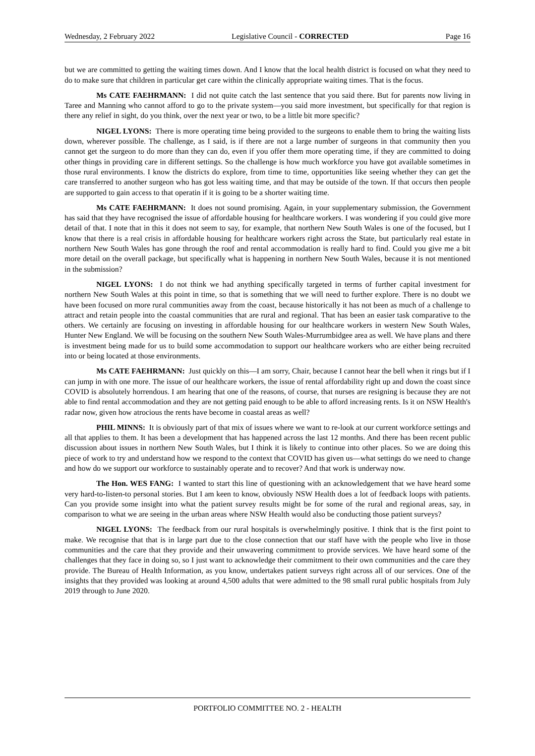Wednesday, 2 February 2022 Legislative Council - CORRECTED Page 16
but we are committed to getting the waiting times down. And I know that the local health district is focused on what they need to do to make sure that children in particular get care within the clinically appropriate waiting times. That is the focus.
Ms CATE FAEHRMANN: I did not quite catch the last sentence that you said there. But for parents now living in Taree and Manning who cannot afford to go to the private system—you said more investment, but specifically for that region is there any relief in sight, do you think, over the next year or two, to be a little bit more specific?
NIGEL LYONS: There is more operating time being provided to the surgeons to enable them to bring the waiting lists down, wherever possible. The challenge, as I said, is if there are not a large number of surgeons in that community then you cannot get the surgeon to do more than they can do, even if you offer them more operating time, if they are committed to doing other things in providing care in different settings. So the challenge is how much workforce you have got available sometimes in those rural environments. I know the districts do explore, from time to time, opportunities like seeing whether they can get the care transferred to another surgeon who has got less waiting time, and that may be outside of the town. If that occurs then people are supported to gain access to that operatin if it is going to be a shorter waiting time.
Ms CATE FAEHRMANN: It does not sound promising. Again, in your supplementary submission, the Government has said that they have recognised the issue of affordable housing for healthcare workers. I was wondering if you could give more detail of that. I note that in this it does not seem to say, for example, that northern New South Wales is one of the focused, but I know that there is a real crisis in affordable housing for healthcare workers right across the State, but particularly real estate in northern New South Wales has gone through the roof and rental accommodation is really hard to find. Could you give me a bit more detail on the overall package, but specifically what is happening in northern New South Wales, because it is not mentioned in the submission?
NIGEL LYONS: I do not think we had anything specifically targeted in terms of further capital investment for northern New South Wales at this point in time, so that is something that we will need to further explore. There is no doubt we have been focused on more rural communities away from the coast, because historically it has not been as much of a challenge to attract and retain people into the coastal communities that are rural and regional. That has been an easier task comparative to the others. We certainly are focusing on investing in affordable housing for our healthcare workers in western New South Wales, Hunter New England. We will be focusing on the southern New South Wales-Murrumbidgee area as well. We have plans and there is investment being made for us to build some accommodation to support our healthcare workers who are either being recruited into or being located at those environments.
Ms CATE FAEHRMANN: Just quickly on this—I am sorry, Chair, because I cannot hear the bell when it rings but if I can jump in with one more. The issue of our healthcare workers, the issue of rental affordability right up and down the coast since COVID is absolutely horrendous. I am hearing that one of the reasons, of course, that nurses are resigning is because they are not able to find rental accommodation and they are not getting paid enough to be able to afford increasing rents. Is it on NSW Health's radar now, given how atrocious the rents have become in coastal areas as well?
PHIL MINNS: It is obviously part of that mix of issues where we want to re-look at our current workforce settings and all that applies to them. It has been a development that has happened across the last 12 months. And there has been recent public discussion about issues in northern New South Wales, but I think it is likely to continue into other places. So we are doing this piece of work to try and understand how we respond to the context that COVID has given us—what settings do we need to change and how do we support our workforce to sustainably operate and to recover? And that work is underway now.
The Hon. WES FANG: I wanted to start this line of questioning with an acknowledgement that we have heard some very hard-to-listen-to personal stories. But I am keen to know, obviously NSW Health does a lot of feedback loops with patients. Can you provide some insight into what the patient survey results might be for some of the rural and regional areas, say, in comparison to what we are seeing in the urban areas where NSW Health would also be conducting those patient surveys?
NIGEL LYONS: The feedback from our rural hospitals is overwhelmingly positive. I think that is the first point to make. We recognise that that is in large part due to the close connection that our staff have with the people who live in those communities and the care that they provide and their unwavering commitment to provide services. We have heard some of the challenges that they face in doing so, so I just want to acknowledge their commitment to their own communities and the care they provide. The Bureau of Health Information, as you know, undertakes patient surveys right across all of our services. One of the insights that they provided was looking at around 4,500 adults that were admitted to the 98 small rural public hospitals from July 2019 through to June 2020.
PORTFOLIO COMMITTEE NO. 2 - HEALTH